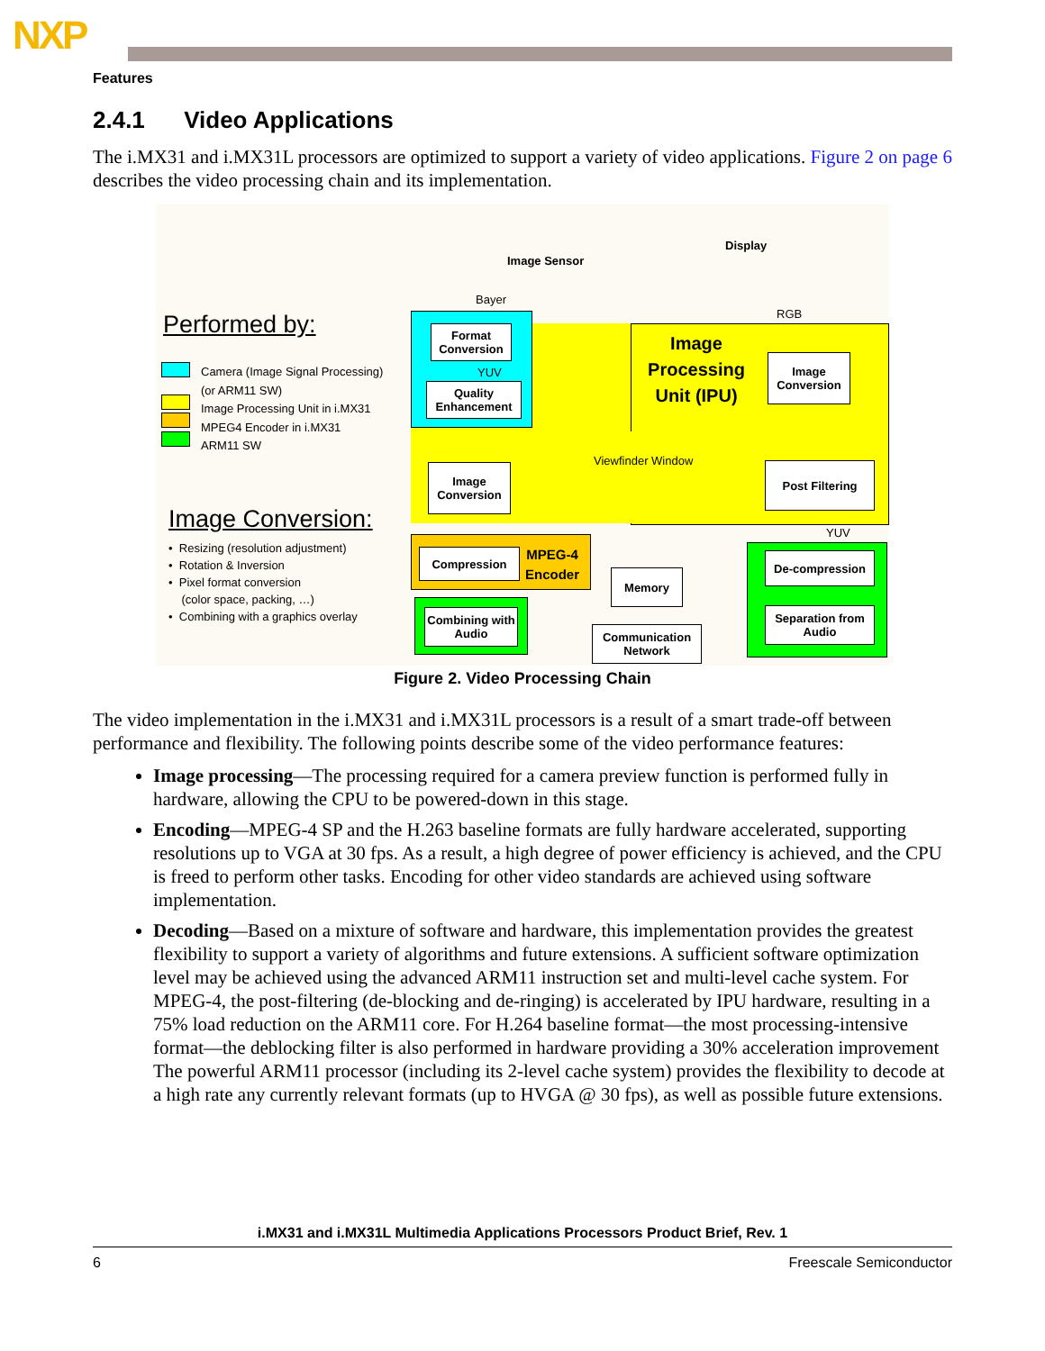NXP
Features
2.4.1 Video Applications
The i.MX31 and i.MX31L processors are optimized to support a variety of video applications. Figure 2 on page 6 describes the video processing chain and its implementation.
Performed by:
Camera (Image Signal Processing)
(or ARM11 SW)
Image Processing Unit in i.MX31
MPEG4 Encoder in i.MX31
ARM11 SW
Image Conversion:
• Resizing (resolution adjustment)
• Rotation & Inversion
• Pixel format conversion
(color space, packing, …)
• Combining with a graphics overlay
Image Sensor
Display
Bayer
RGB
Format Conversion
YUV
Quality Enhancement
Image Processing Unit (IPU)
Image Conversion
Viewfinder Window
Image Conversion
Post Filtering
YUV
Compression
MPEG-4
Encoder
Memory
De-compression
Combining with Audio
Communication Network
Separation from Audio
Figure 2. Video Processing Chain
The video implementation in the i.MX31 and i.MX31L processors is a result of a smart trade-off between performance and flexibility. The following points describe some of the video performance features:
Image processing—The processing required for a camera preview function is performed fully in hardware, allowing the CPU to be powered-down in this stage.
Encoding—MPEG-4 SP and the H.263 baseline formats are fully hardware accelerated, supporting resolutions up to VGA at 30 fps. As a result, a high degree of power efficiency is achieved, and the CPU is freed to perform other tasks. Encoding for other video standards are achieved using software implementation.
Decoding—Based on a mixture of software and hardware, this implementation provides the greatest flexibility to support a variety of algorithms and future extensions. A sufficient software optimization level may be achieved using the advanced ARM11 instruction set and multi-level cache system. For MPEG-4, the post-filtering (de-blocking and de-ringing) is accelerated by IPU hardware, resulting in a 75% load reduction on the ARM11 core. For H.264 baseline format—the most processing-intensive format—the deblocking filter is also performed in hardware providing a 30% acceleration improvement The powerful ARM11 processor (including its 2-level cache system) provides the flexibility to decode at a high rate any currently relevant formats (up to HVGA @ 30 fps), as well as possible future extensions.
i.MX31 and i.MX31L Multimedia Applications Processors Product Brief, Rev. 1
6 Freescale Semiconductor